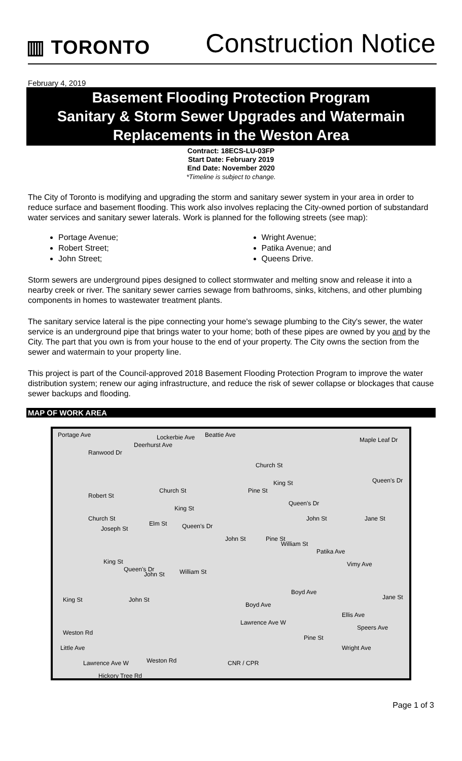▥ TORONTO
Construction Notice
February 4, 2019
Basement Flooding Protection Program
Sanitary & Storm Sewer Upgrades and Watermain
Replacements in the Weston Area
Contract: 18ECS-LU-03FP
Start Date: February 2019
End Date: November 2020
*Timeline is subject to change.
The City of Toronto is modifying and upgrading the storm and sanitary sewer system in your area in order to reduce surface and basement flooding. This work also involves replacing the City-owned portion of substandard water services and sanitary sewer laterals. Work is planned for the following streets (see map):
Portage Avenue;
Robert Street;
John Street;
Wright Avenue;
Patika Avenue; and
Queens Drive.
Storm sewers are underground pipes designed to collect stormwater and melting snow and release it into a nearby creek or river. The sanitary sewer carries sewage from bathrooms, sinks, kitchens, and other plumbing components in homes to wastewater treatment plants.
The sanitary service lateral is the pipe connecting your home's sewage plumbing to the City's sewer, the water service is an underground pipe that brings water to your home; both of these pipes are owned by you and by the City. The part that you own is from your house to the end of your property. The City owns the section from the sewer and watermain to your property line.
This project is part of the Council-approved 2018 Basement Flooding Protection Program to improve the water distribution system; renew our aging infrastructure, and reduce the risk of sewer collapse or blockages that cause sewer backups and flooding.
MAP OF WORK AREA
Portage Ave
Ranwood Dr
Deerhurst Ave
Lockerbie Ave Beattie Ave
Maple Leaf Dr
Church St
King St Queen's Dr
Robert St
Church St
King St
Pine St
Queen's Dr
Church St
Joseph St
Elm St Queen's Dr
John St Jane St
John St Pine St
William St
Patika Ave
King St
Queen's Dr
John St William St
Vimy Ave
King St John St
Boyd Ave
Boyd Ave
Jane St
Lawrence Ave W
Ellis Ave
Speers Ave
Weston Rd
Little Ave
Pine St
Wright Ave
Lawrence Ave W Weston Rd CNR / CPR
Hickory Tree Rd
Page 1 of 3